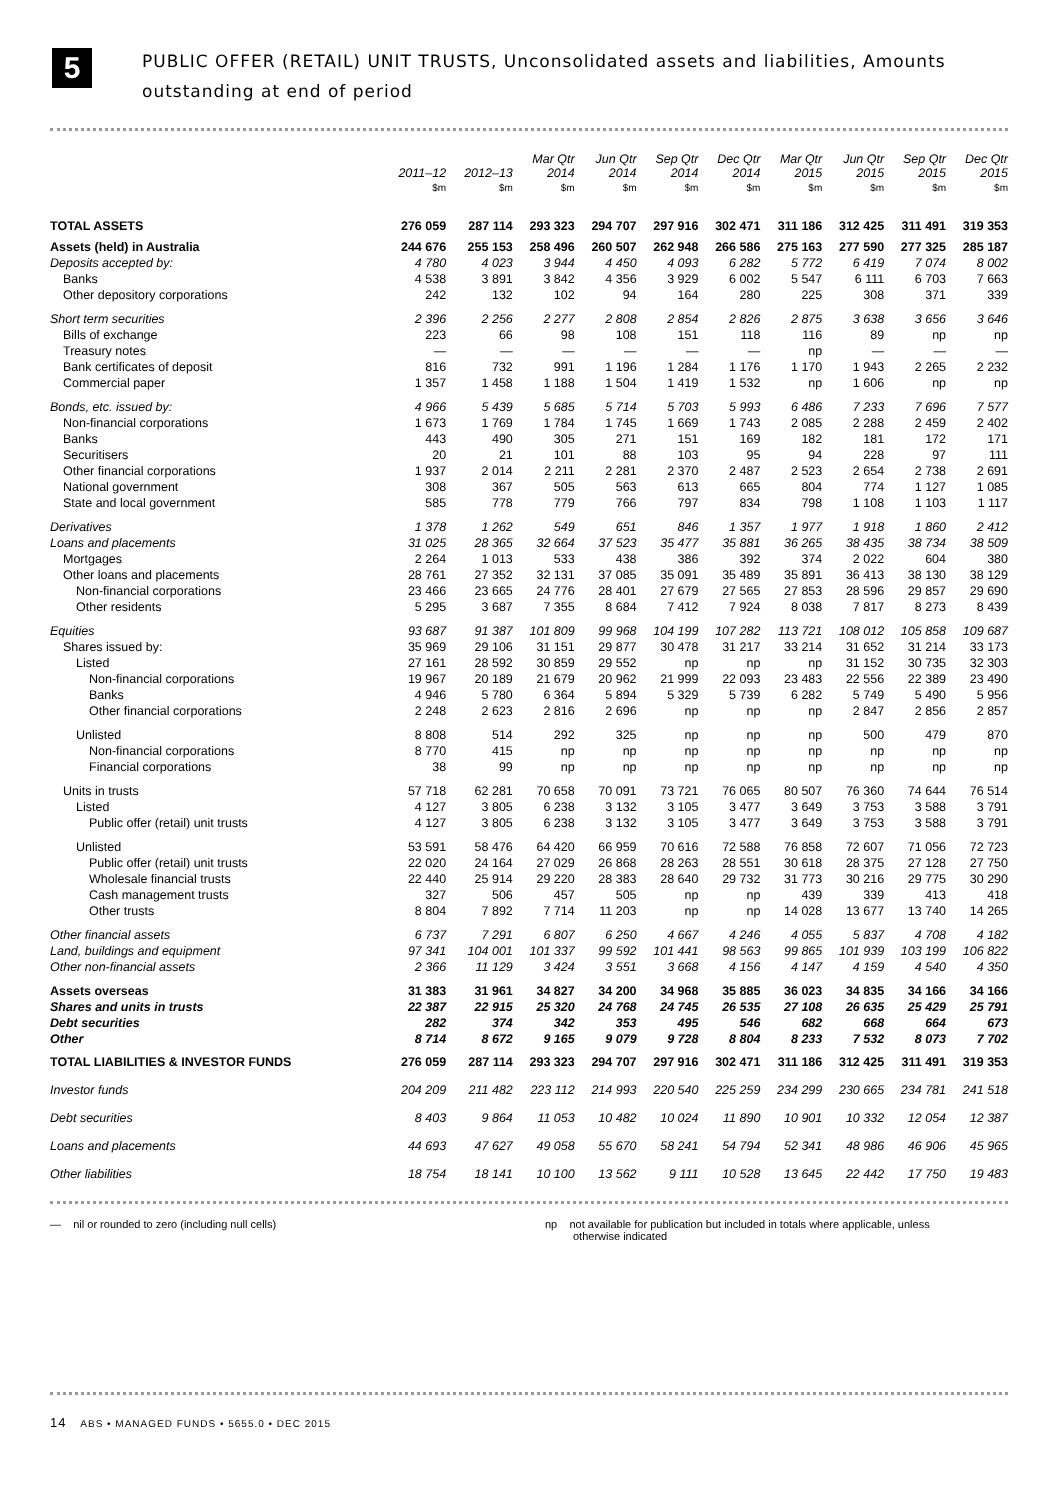5
PUBLIC OFFER (RETAIL) UNIT TRUSTS, Unconsolidated assets and liabilities, Amounts
outstanding at end of period
| | 2011–12 | 2012–13 | Mar Qtr 2014 | Jun Qtr 2014 | Sep Qtr 2014 | Dec Qtr 2014 | Mar Qtr 2015 | Jun Qtr 2015 | Sep Qtr 2015 | Dec Qtr 2015 |
| --- | --- | --- | --- | --- | --- | --- | --- | --- | --- | --- |
| | $m | $m | $m | $m | $m | $m | $m | $m | $m | $m |
| TOTAL ASSETS | 276 059 | 287 114 | 293 323 | 294 707 | 297 916 | 302 471 | 311 186 | 312 425 | 311 491 | 319 353 |
| Assets (held) in Australia | 244 676 | 255 153 | 258 496 | 260 507 | 262 948 | 266 586 | 275 163 | 277 590 | 277 325 | 285 187 |
| Deposits accepted by: | 4 780 | 4 023 | 3 944 | 4 450 | 4 093 | 6 282 | 5 772 | 6 419 | 7 074 | 8 002 |
| Banks | 4 538 | 3 891 | 3 842 | 4 356 | 3 929 | 6 002 | 5 547 | 6 111 | 6 703 | 7 663 |
| Other depository corporations | 242 | 132 | 102 | 94 | 164 | 280 | 225 | 308 | 371 | 339 |
| Short term securities | 2 396 | 2 256 | 2 277 | 2 808 | 2 854 | 2 826 | 2 875 | 3 638 | 3 656 | 3 646 |
| Bills of exchange | 223 | 66 | 98 | 108 | 151 | 118 | 116 | 89 | np | np |
| Treasury notes | — | — | — | — | — | — | np | — | — | — |
| Bank certificates of deposit | 816 | 732 | 991 | 1 196 | 1 284 | 1 176 | 1 170 | 1 943 | 2 265 | 2 232 |
| Commercial paper | 1 357 | 1 458 | 1 188 | 1 504 | 1 419 | 1 532 | np | 1 606 | np | np |
| Bonds, etc. issued by: | 4 966 | 5 439 | 5 685 | 5 714 | 5 703 | 5 993 | 6 486 | 7 233 | 7 696 | 7 577 |
| Non-financial corporations | 1 673 | 1 769 | 1 784 | 1 745 | 1 669 | 1 743 | 2 085 | 2 288 | 2 459 | 2 402 |
| Banks | 443 | 490 | 305 | 271 | 151 | 169 | 182 | 181 | 172 | 171 |
| Securitisers | 20 | 21 | 101 | 88 | 103 | 95 | 94 | 228 | 97 | 111 |
| Other financial corporations | 1 937 | 2 014 | 2 211 | 2 281 | 2 370 | 2 487 | 2 523 | 2 654 | 2 738 | 2 691 |
| National government | 308 | 367 | 505 | 563 | 613 | 665 | 804 | 774 | 1 127 | 1 085 |
| State and local government | 585 | 778 | 779 | 766 | 797 | 834 | 798 | 1 108 | 1 103 | 1 117 |
| Derivatives | 1 378 | 1 262 | 549 | 651 | 846 | 1 357 | 1 977 | 1 918 | 1 860 | 2 412 |
| Loans and placements | 31 025 | 28 365 | 32 664 | 37 523 | 35 477 | 35 881 | 36 265 | 38 435 | 38 734 | 38 509 |
| Mortgages | 2 264 | 1 013 | 533 | 438 | 386 | 392 | 374 | 2 022 | 604 | 380 |
| Other loans and placements | 28 761 | 27 352 | 32 131 | 37 085 | 35 091 | 35 489 | 35 891 | 36 413 | 38 130 | 38 129 |
| Non-financial corporations | 23 466 | 23 665 | 24 776 | 28 401 | 27 679 | 27 565 | 27 853 | 28 596 | 29 857 | 29 690 |
| Other residents | 5 295 | 3 687 | 7 355 | 8 684 | 7 412 | 7 924 | 8 038 | 7 817 | 8 273 | 8 439 |
| Equities | 93 687 | 91 387 | 101 809 | 99 968 | 104 199 | 107 282 | 113 721 | 108 012 | 105 858 | 109 687 |
| Shares issued by: | 35 969 | 29 106 | 31 151 | 29 877 | 30 478 | 31 217 | 33 214 | 31 652 | 31 214 | 33 173 |
| Listed | 27 161 | 28 592 | 30 859 | 29 552 | np | np | np | 31 152 | 30 735 | 32 303 |
| Non-financial corporations | 19 967 | 20 189 | 21 679 | 20 962 | 21 999 | 22 093 | 23 483 | 22 556 | 22 389 | 23 490 |
| Banks | 4 946 | 5 780 | 6 364 | 5 894 | 5 329 | 5 739 | 6 282 | 5 749 | 5 490 | 5 956 |
| Other financial corporations | 2 248 | 2 623 | 2 816 | 2 696 | np | np | np | 2 847 | 2 856 | 2 857 |
| Unlisted | 8 808 | 514 | 292 | 325 | np | np | np | 500 | 479 | 870 |
| Non-financial corporations | 8 770 | 415 | np | np | np | np | np | np | np | np |
| Financial corporations | 38 | 99 | np | np | np | np | np | np | np | np |
| Units in trusts | 57 718 | 62 281 | 70 658 | 70 091 | 73 721 | 76 065 | 80 507 | 76 360 | 74 644 | 76 514 |
| Listed | 4 127 | 3 805 | 6 238 | 3 132 | 3 105 | 3 477 | 3 649 | 3 753 | 3 588 | 3 791 |
| Public offer (retail) unit trusts | 4 127 | 3 805 | 6 238 | 3 132 | 3 105 | 3 477 | 3 649 | 3 753 | 3 588 | 3 791 |
| Unlisted | 53 591 | 58 476 | 64 420 | 66 959 | 70 616 | 72 588 | 76 858 | 72 607 | 71 056 | 72 723 |
| Public offer (retail) unit trusts | 22 020 | 24 164 | 27 029 | 26 868 | 28 263 | 28 551 | 30 618 | 28 375 | 27 128 | 27 750 |
| Wholesale financial trusts | 22 440 | 25 914 | 29 220 | 28 383 | 28 640 | 29 732 | 31 773 | 30 216 | 29 775 | 30 290 |
| Cash management trusts | 327 | 506 | 457 | 505 | np | np | 439 | 339 | 413 | 418 |
| Other trusts | 8 804 | 7 892 | 7 714 | 11 203 | np | np | 14 028 | 13 677 | 13 740 | 14 265 |
| Other financial assets | 6 737 | 7 291 | 6 807 | 6 250 | 4 667 | 4 246 | 4 055 | 5 837 | 4 708 | 4 182 |
| Land, buildings and equipment | 97 341 | 104 001 | 101 337 | 99 592 | 101 441 | 98 563 | 99 865 | 101 939 | 103 199 | 106 822 |
| Other non-financial assets | 2 366 | 11 129 | 3 424 | 3 551 | 3 668 | 4 156 | 4 147 | 4 159 | 4 540 | 4 350 |
| Assets overseas | 31 383 | 31 961 | 34 827 | 34 200 | 34 968 | 35 885 | 36 023 | 34 835 | 34 166 | 34 166 |
| Shares and units in trusts | 22 387 | 22 915 | 25 320 | 24 768 | 24 745 | 26 535 | 27 108 | 26 635 | 25 429 | 25 791 |
| Debt securities | 282 | 374 | 342 | 353 | 495 | 546 | 682 | 668 | 664 | 673 |
| Other | 8 714 | 8 672 | 9 165 | 9 079 | 9 728 | 8 804 | 8 233 | 7 532 | 8 073 | 7 702 |
| TOTAL LIABILITIES & INVESTOR FUNDS | 276 059 | 287 114 | 293 323 | 294 707 | 297 916 | 302 471 | 311 186 | 312 425 | 311 491 | 319 353 |
| Investor funds | 204 209 | 211 482 | 223 112 | 214 993 | 220 540 | 225 259 | 234 299 | 230 665 | 234 781 | 241 518 |
| Debt securities | 8 403 | 9 864 | 11 053 | 10 482 | 10 024 | 11 890 | 10 901 | 10 332 | 12 054 | 12 387 |
| Loans and placements | 44 693 | 47 627 | 49 058 | 55 670 | 58 241 | 54 794 | 52 341 | 48 986 | 46 906 | 45 965 |
| Other liabilities | 18 754 | 18 141 | 10 100 | 13 562 | 9 111 | 10 528 | 13 645 | 22 442 | 17 750 | 19 483 |
— nil or rounded to zero (including null cells) np not available for publication but included in totals where applicable, unless
otherwise indicated
14 ABS • MANAGED FUNDS • 5655.0 • DEC 2015